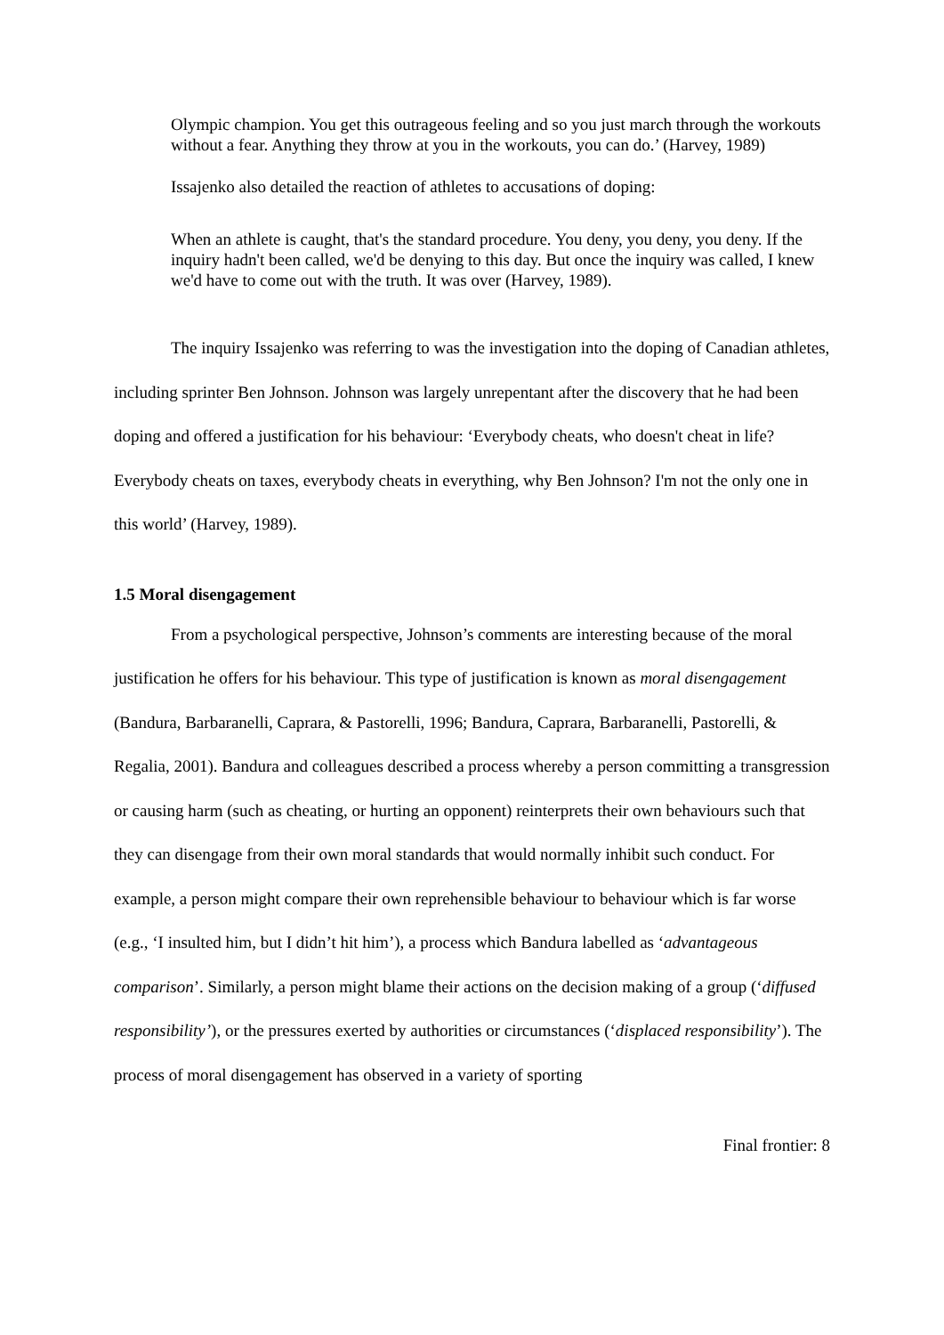Olympic champion. You get this outrageous feeling and so you just march through the workouts without a fear. Anything they throw at you in the workouts, you can do.’ (Harvey, 1989)
Issajenko also detailed the reaction of athletes to accusations of doping:
When an athlete is caught, that's the standard procedure. You deny, you deny, you deny. If the inquiry hadn't been called, we'd be denying to this day. But once the inquiry was called, I knew we'd have to come out with the truth. It was over (Harvey, 1989).
The inquiry Issajenko was referring to was the investigation into the doping of Canadian athletes, including sprinter Ben Johnson. Johnson was largely unrepentant after the discovery that he had been doping and offered a justification for his behaviour: ‘Everybody cheats, who doesn't cheat in life? Everybody cheats on taxes, everybody cheats in everything, why Ben Johnson? I'm not the only one in this world’ (Harvey, 1989).
1.5 Moral disengagement
From a psychological perspective, Johnson’s comments are interesting because of the moral justification he offers for his behaviour. This type of justification is known as moral disengagement (Bandura, Barbaranelli, Caprara, & Pastorelli, 1996; Bandura, Caprara, Barbaranelli, Pastorelli, & Regalia, 2001). Bandura and colleagues described a process whereby a person committing a transgression or causing harm (such as cheating, or hurting an opponent) reinterprets their own behaviours such that they can disengage from their own moral standards that would normally inhibit such conduct. For example, a person might compare their own reprehensible behaviour to behaviour which is far worse (e.g., ‘I insulted him, but I didn’t hit him’), a process which Bandura labelled as ‘advantageous comparison’. Similarly, a person might blame their actions on the decision making of a group (‘diffused responsibility’), or the pressures exerted by authorities or circumstances (‘displaced responsibility’). The process of moral disengagement has observed in a variety of sporting
Final frontier: 8